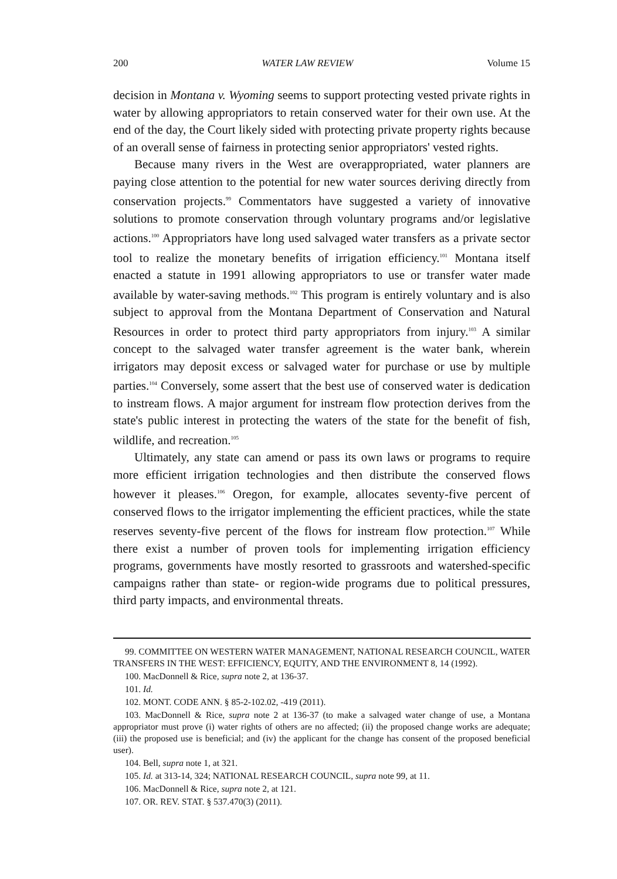200 WATER LAW REVIEW Volume 15
decision in Montana v. Wyoming seems to support protecting vested private rights in water by allowing appropriators to retain conserved water for their own use. At the end of the day, the Court likely sided with protecting private property rights because of an overall sense of fairness in protecting senior appropriators' vested rights.
Because many rivers in the West are overappropriated, water planners are paying close attention to the potential for new water sources deriving directly from conservation projects.<sup>99</sup> Commentators have suggested a variety of innovative solutions to promote conservation through voluntary programs and/or legislative actions.<sup>100</sup> Appropriators have long used salvaged water transfers as a private sector tool to realize the monetary benefits of irrigation efficiency.<sup>101</sup> Montana itself enacted a statute in 1991 allowing appropriators to use or transfer water made available by water-saving methods.<sup>102</sup> This program is entirely voluntary and is also subject to approval from the Montana Department of Conservation and Natural Resources in order to protect third party appropriators from injury.<sup>103</sup> A similar concept to the salvaged water transfer agreement is the water bank, wherein irrigators may deposit excess or salvaged water for purchase or use by multiple parties.<sup>104</sup> Conversely, some assert that the best use of conserved water is dedication to instream flows. A major argument for instream flow protection derives from the state's public interest in protecting the waters of the state for the benefit of fish, wildlife, and recreation.<sup>105</sup>
Ultimately, any state can amend or pass its own laws or programs to require more efficient irrigation technologies and then distribute the conserved flows however it pleases.<sup>106</sup> Oregon, for example, allocates seventy-five percent of conserved flows to the irrigator implementing the efficient practices, while the state reserves seventy-five percent of the flows for instream flow protection.<sup>107</sup> While there exist a number of proven tools for implementing irrigation efficiency programs, governments have mostly resorted to grassroots and watershed-specific campaigns rather than state- or region-wide programs due to political pressures, third party impacts, and environmental threats.
99. COMMITTEE ON WESTERN WATER MANAGEMENT, NATIONAL RESEARCH COUNCIL, WATER TRANSFERS IN THE WEST: EFFICIENCY, EQUITY, AND THE ENVIRONMENT 8, 14 (1992).
100. MacDonnell & Rice, supra note 2, at 136-37.
101. Id.
102. MONT. CODE ANN. § 85-2-102.02, -419 (2011).
103. MacDonnell & Rice, supra note 2 at 136-37 (to make a salvaged water change of use, a Montana appropriator must prove (i) water rights of others are no affected; (ii) the proposed change works are adequate; (iii) the proposed use is beneficial; and (iv) the applicant for the change has consent of the proposed beneficial user).
104. Bell, supra note 1, at 321.
105. Id. at 313-14, 324; NATIONAL RESEARCH COUNCIL, supra note 99, at 11.
106. MacDonnell & Rice, supra note 2, at 121.
107. OR. REV. STAT. § 537.470(3) (2011).